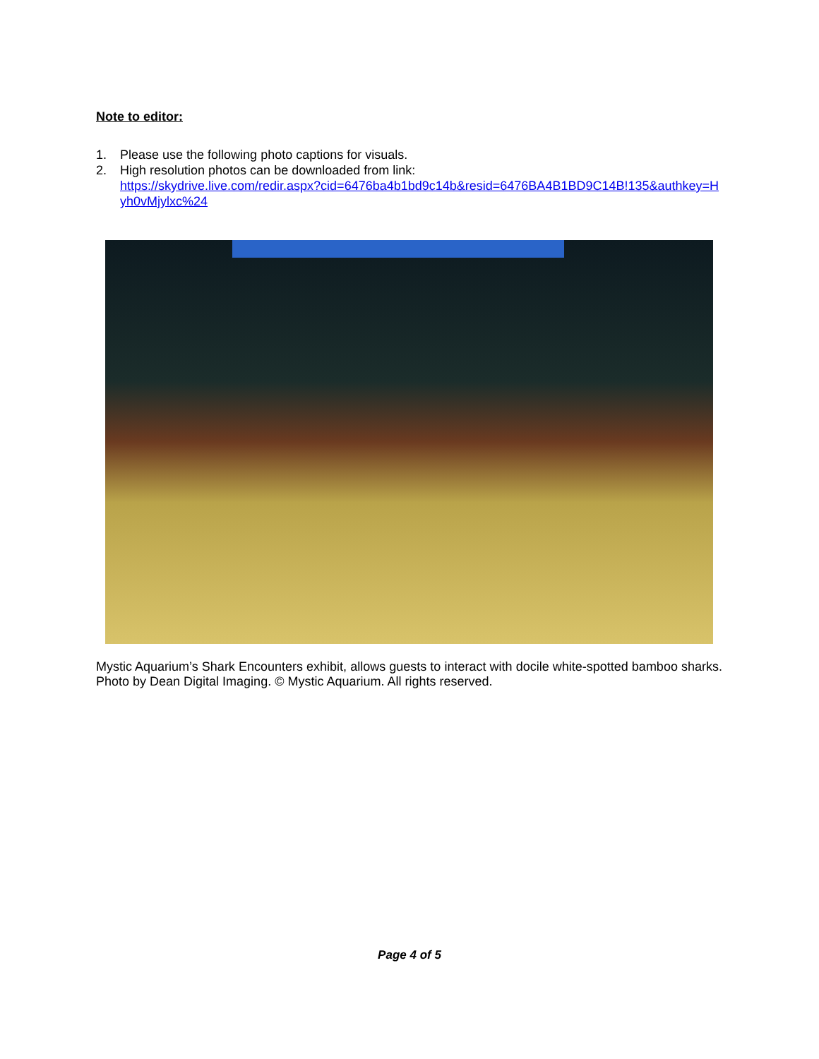Note to editor:
1. Please use the following photo captions for visuals.
2. High resolution photos can be downloaded from link:
https://skydrive.live.com/redir.aspx?cid=6476ba4b1bd9c14b&resid=6476BA4B1BD9C14B!135&authkey=Hyh0vMjylxc%24
Mystic Aquarium’s Shark Encounters exhibit, allows guests to interact with docile white-spotted bamboo sharks. Photo by Dean Digital Imaging. © Mystic Aquarium. All rights reserved.
Page 4 of 5